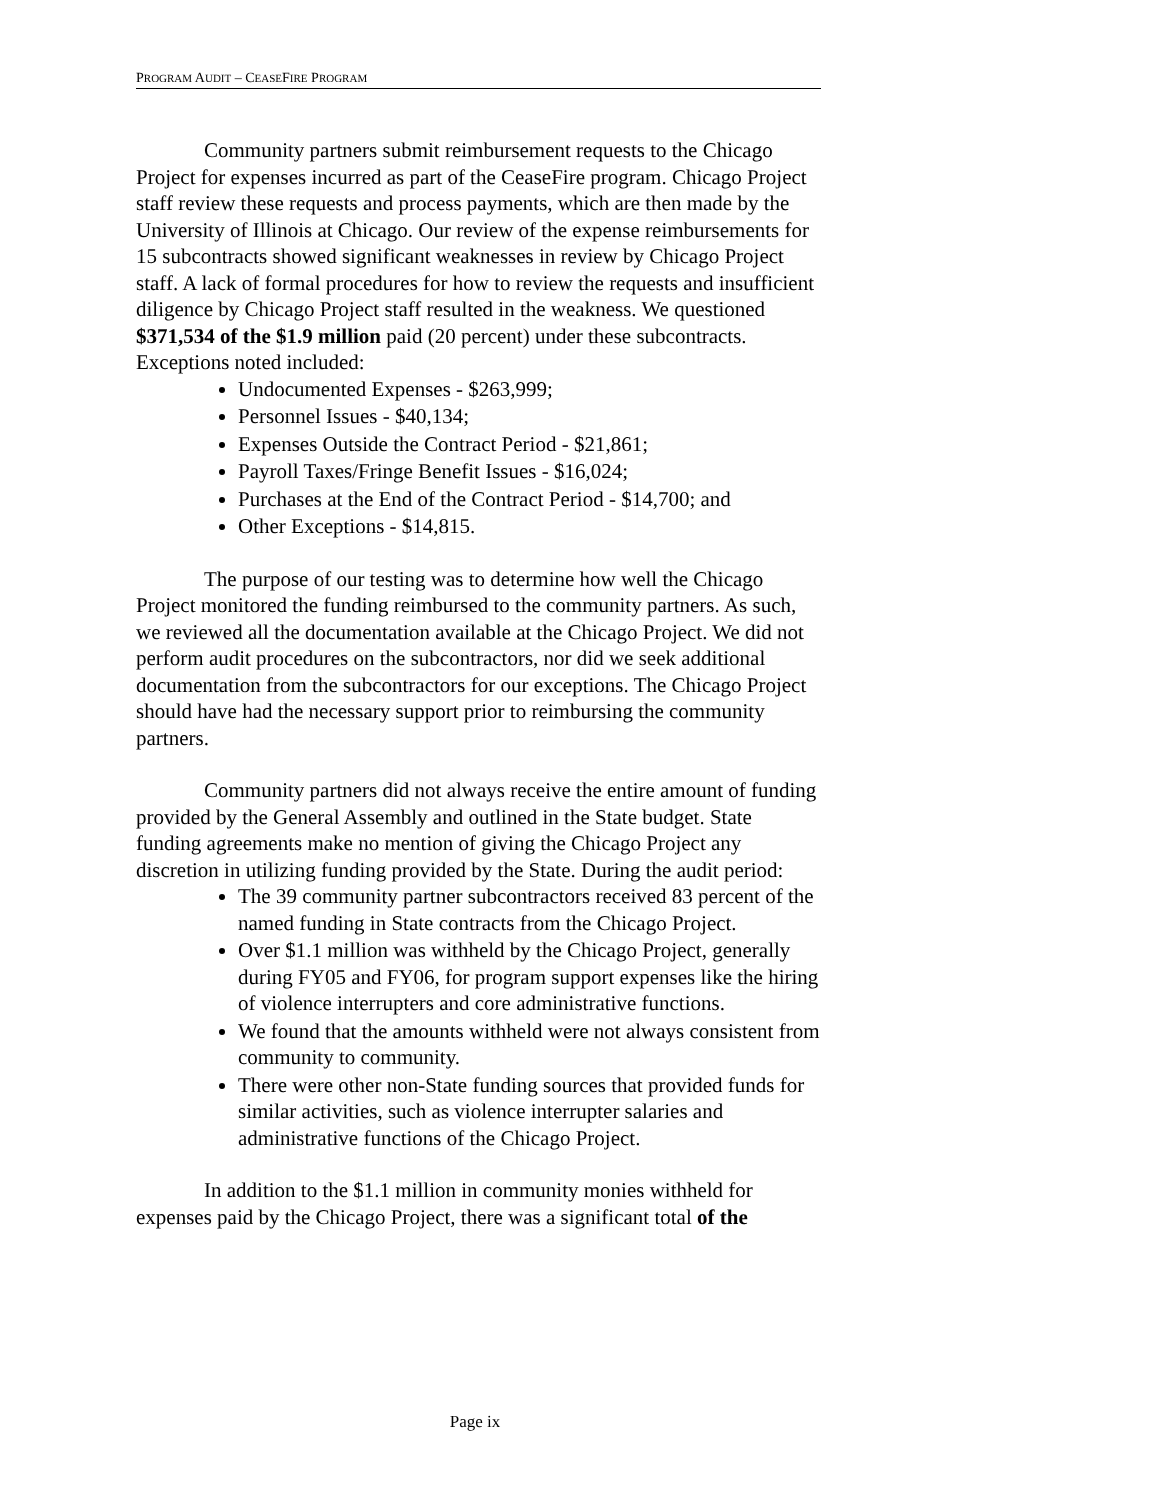PROGRAM AUDIT – CEASEFIRE PROGRAM
Community partners submit reimbursement requests to the Chicago Project for expenses incurred as part of the CeaseFire program. Chicago Project staff review these requests and process payments, which are then made by the University of Illinois at Chicago. Our review of the expense reimbursements for 15 subcontracts showed significant weaknesses in review by Chicago Project staff. A lack of formal procedures for how to review the requests and insufficient diligence by Chicago Project staff resulted in the weakness. We questioned $371,534 of the $1.9 million paid (20 percent) under these subcontracts. Exceptions noted included:
Undocumented Expenses - $263,999;
Personnel Issues - $40,134;
Expenses Outside the Contract Period - $21,861;
Payroll Taxes/Fringe Benefit Issues - $16,024;
Purchases at the End of the Contract Period - $14,700; and
Other Exceptions - $14,815.
The purpose of our testing was to determine how well the Chicago Project monitored the funding reimbursed to the community partners. As such, we reviewed all the documentation available at the Chicago Project. We did not perform audit procedures on the subcontractors, nor did we seek additional documentation from the subcontractors for our exceptions. The Chicago Project should have had the necessary support prior to reimbursing the community partners.
Community partners did not always receive the entire amount of funding provided by the General Assembly and outlined in the State budget. State funding agreements make no mention of giving the Chicago Project any discretion in utilizing funding provided by the State. During the audit period:
The 39 community partner subcontractors received 83 percent of the named funding in State contracts from the Chicago Project.
Over $1.1 million was withheld by the Chicago Project, generally during FY05 and FY06, for program support expenses like the hiring of violence interrupters and core administrative functions.
We found that the amounts withheld were not always consistent from community to community.
There were other non-State funding sources that provided funds for similar activities, such as violence interrupter salaries and administrative functions of the Chicago Project.
In addition to the $1.1 million in community monies withheld for expenses paid by the Chicago Project, there was a significant total of the
Page ix